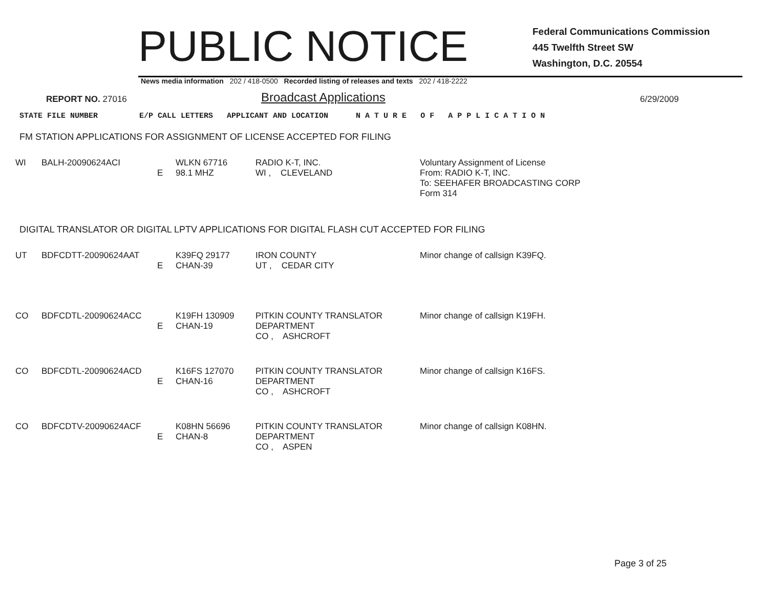PUBLIC NOTICE
Federal Communications Commission
445 Twelfth Street SW
Washington, D.C. 20554
News media information 202 / 418-0500 Recorded listing of releases and texts 202 / 418-2222
REPORT NO. 27016 Broadcast Applications 6/29/2009
STATE FILE NUMBER E/P CALL LETTERS APPLICANT AND LOCATION N A T U R E O F A P P L I C A T I O N
FM STATION APPLICATIONS FOR ASSIGNMENT OF LICENSE ACCEPTED FOR FILING
| WI | BALH-20090624ACI | E | WLKN 67716 98.1 MHZ | RADIO K-T, INC. WI , CLEVELAND | Voluntary Assignment of License From: RADIO K-T, INC. To: SEEHAFER BROADCASTING CORP Form 314 |
DIGITAL TRANSLATOR OR DIGITAL LPTV APPLICATIONS FOR DIGITAL FLASH CUT ACCEPTED FOR FILING
| UT | BDFCDTT-20090624AAT | E | K39FQ 29177 CHAN-39 | IRON COUNTY UT , CEDAR CITY | Minor change of callsign K39FQ. |
| CO | BDFCDTL-20090624ACC | E | K19FH 130909 CHAN-19 | PITKIN COUNTY TRANSLATOR DEPARTMENT CO , ASHCROFT | Minor change of callsign K19FH. |
| CO | BDFCDTL-20090624ACD | E | K16FS 127070 CHAN-16 | PITKIN COUNTY TRANSLATOR DEPARTMENT CO , ASHCROFT | Minor change of callsign K16FS. |
| CO | BDFCDTV-20090624ACF | E | K08HN 56696 CHAN-8 | PITKIN COUNTY TRANSLATOR DEPARTMENT CO , ASPEN | Minor change of callsign K08HN. |
Page 3 of 25